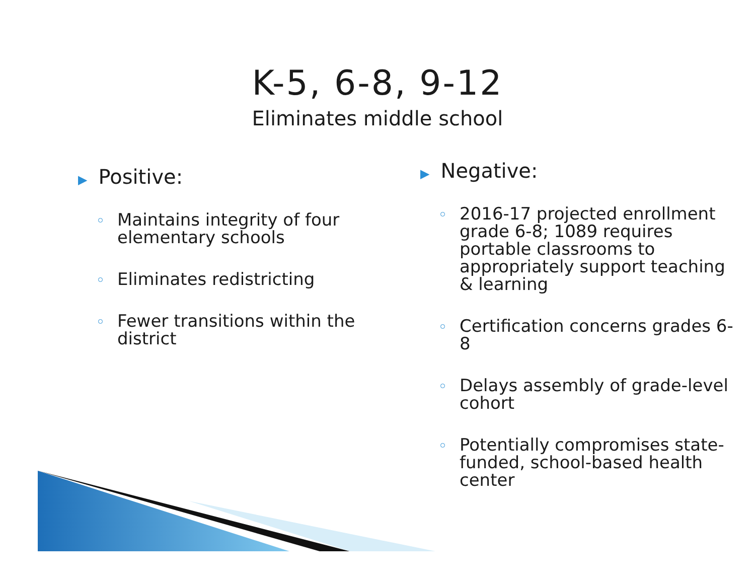K-5, 6-8, 9-12
Eliminates middle school
▶ Positive:
Maintains integrity of four elementary schools
Eliminates redistricting
Fewer transitions within the district
▶ Negative:
2016-17 projected enrollment grade 6-8; 1089 requires portable classrooms to appropriately support teaching & learning
Certification concerns grades 6-8
Delays assembly of grade-level cohort
Potentially compromises state-funded, school-based health center